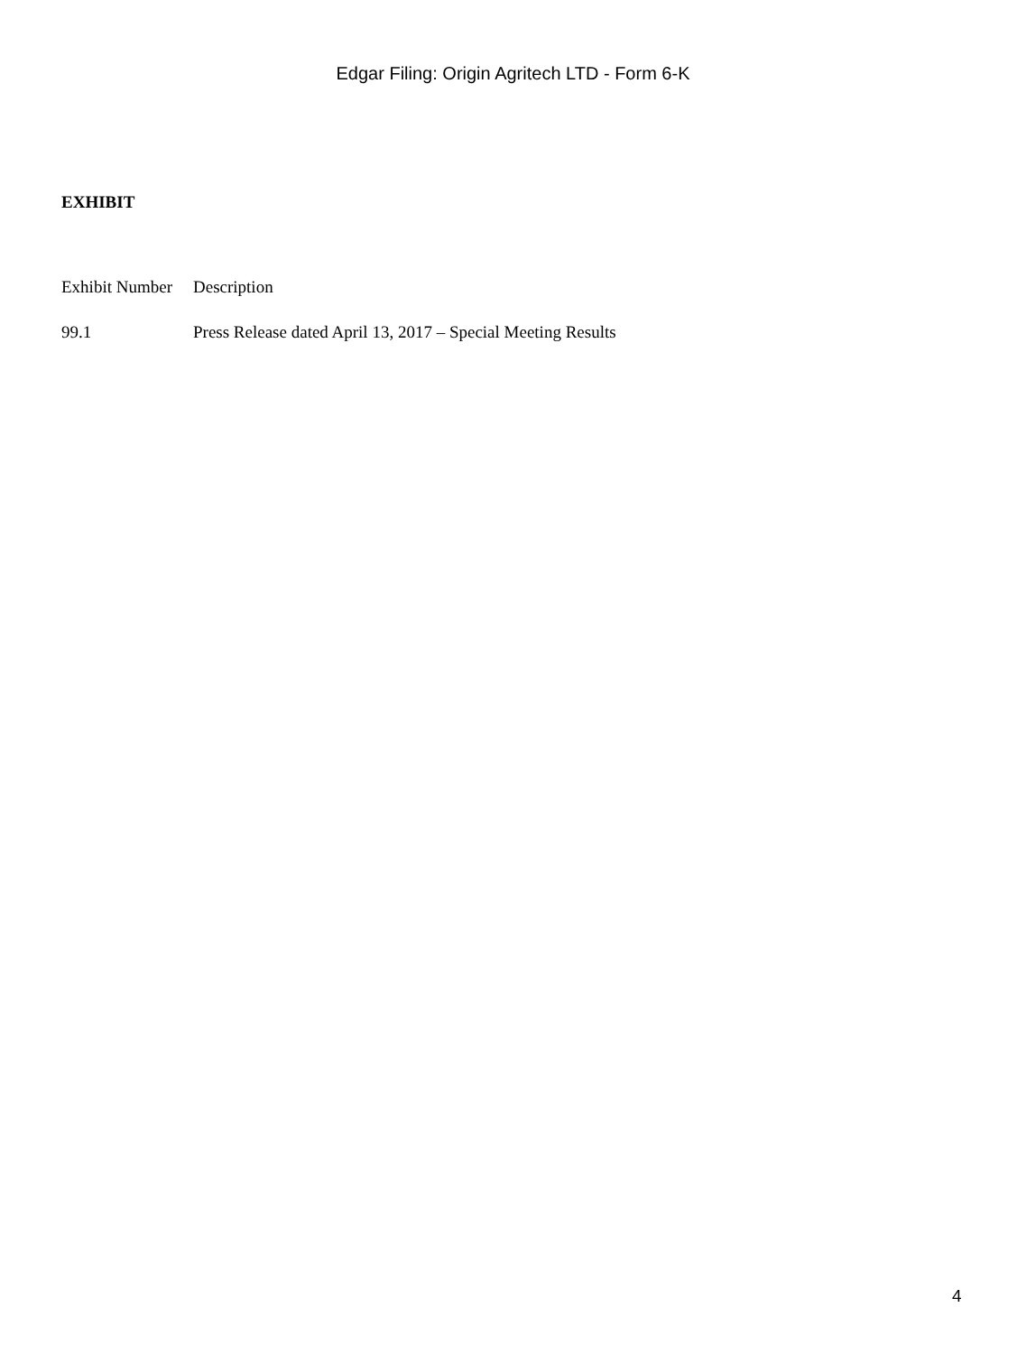Edgar Filing: Origin Agritech LTD - Form 6-K
EXHIBIT
| Exhibit Number | Description |
| 99.1 | Press Release dated April 13, 2017 – Special Meeting Results |
4